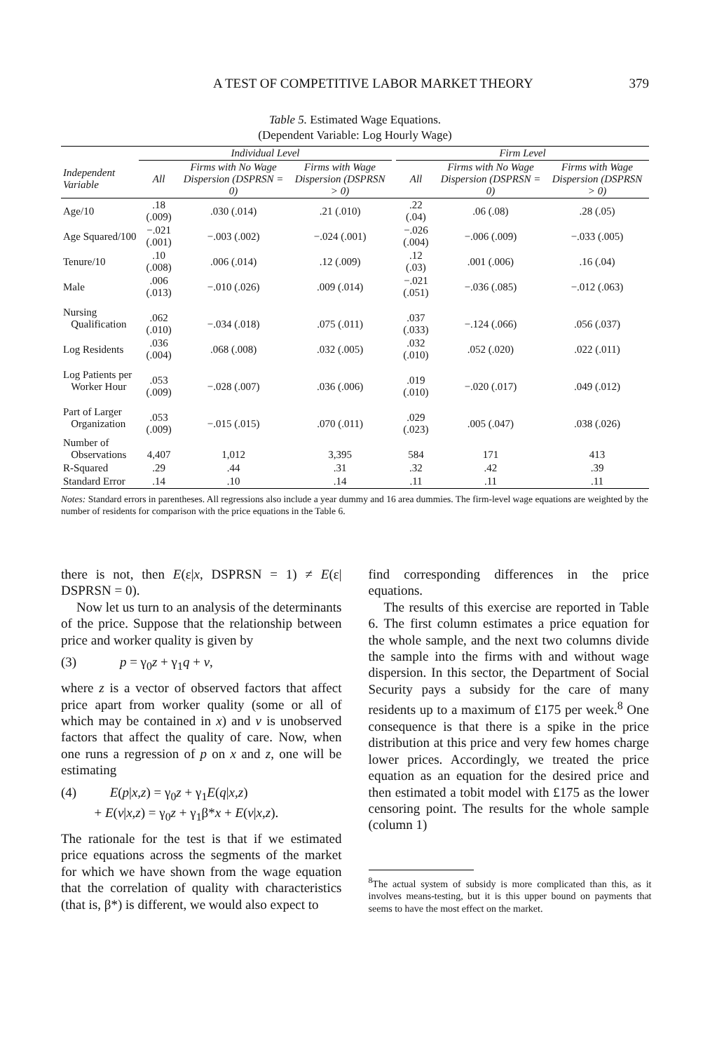A TEST OF COMPETITIVE LABOR MARKET THEORY 379
Table 5. Estimated Wage Equations.
(Dependent Variable: Log Hourly Wage)
| | Individual Level | | | | Firm Level | | |
| --- | --- | --- | --- | --- | --- | --- | --- |
| Independent Variable | All | Firms with No Wage Dispersion (DSPRSN = 0) | Firms with Wage Dispersion (DSPRSN > 0) | | All | Firms with No Wage Dispersion (DSPRSN = 0) | Firms with Wage Dispersion (DSPRSN > 0) |
| Age/10 | .18 (.009) | .030 (.014) | .21 (.010) | | .22 (.04) | .06 (.08) | .28 (.05) |
| Age Squared/100 | −.021 (.001) | −.003 (.002) | −.024 (.001) | | −.026 (.004) | −.006 (.009) | −.033 (.005) |
| Tenure/10 | .10 (.008) | .006 (.014) | .12 (.009) | | .12 (.03) | .001 (.006) | .16 (.04) |
| Male | .006 (.013) | −.010 (.026) | .009 (.014) | | −.021 (.051) | −.036 (.085) | −.012 (.063) |
| Nursing Qualification | .062 (.010) | −.034 (.018) | .075 (.011) | | .037 (.033) | −.124 (.066) | .056 (.037) |
| Log Residents | .036 (.004) | .068 (.008) | .032 (.005) | | .032 (.010) | .052 (.020) | .022 (.011) |
| Log Patients per Worker Hour | .053 (.009) | −.028 (.007) | .036 (.006) | | .019 (.010) | −.020 (.017) | .049 (.012) |
| Part of Larger Organization | .053 (.009) | −.015 (.015) | .070 (.011) | | .029 (.023) | .005 (.047) | .038 (.026) |
| Number of Observations | 4,407 | 1,012 | 3,395 | | 584 | 171 | 413 |
| R-Squared | .29 | .44 | .31 | | .32 | .42 | .39 |
| Standard Error | .14 | .10 | .14 | | .11 | .11 | .11 |
Notes: Standard errors in parentheses. All regressions also include a year dummy and 16 area dummies. The firm-level wage equations are weighted by the number of residents for comparison with the price equations in the Table 6.
there is not, then E(ε|x, DSPRSN = 1) ≠ E(ε| DSPRSN = 0).
Now let us turn to an analysis of the determinants of the price. Suppose that the relationship between price and worker quality is given by
(3) p = γ<sub>0</sub>z + γ<sub>1</sub>q + v,
where z is a vector of observed factors that affect price apart from worker quality (some or all of which may be contained in x) and v is unobserved factors that affect the quality of care. Now, when one runs a regression of p on x and z, one will be estimating
(4) E(p|x,z) = γ<sub>0</sub>z + γ<sub>1</sub>E(q|x,z)
+ E(v|x,z) = γ<sub>0</sub>z + γ<sub>1</sub>β*x + E(v|x,z).
The rationale for the test is that if we estimated price equations across the segments of the market for which we have shown from the wage equation that the correlation of quality with characteristics (that is, β*) is different, we would also expect to
find corresponding differences in the price equations.
The results of this exercise are reported in Table 6. The first column estimates a price equation for the whole sample, and the next two columns divide the sample into the firms with and without wage dispersion. In this sector, the Department of Social Security pays a subsidy for the care of many residents up to a maximum of £175 per week.<sup>8</sup> One consequence is that there is a spike in the price distribution at this price and very few homes charge lower prices. Accordingly, we treated the price equation as an equation for the desired price and then estimated a tobit model with £175 as the lower censoring point. The results for the whole sample (column 1)
<sup>8</sup> The actual system of subsidy is more complicated than this, as it involves means-testing, but it is this upper bound on payments that seems to have the most effect on the market.